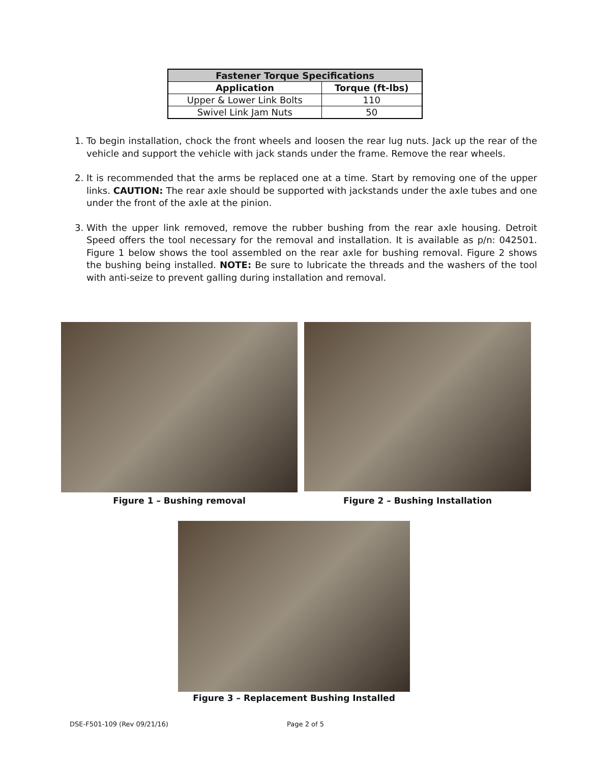| Fastener Torque Specifications | |
| --- | --- |
| Application | Torque (ft-lbs) |
| Upper & Lower Link Bolts | 110 |
| Swivel Link Jam Nuts | 50 |
1. To begin installation, chock the front wheels and loosen the rear lug nuts. Jack up the rear of the vehicle and support the vehicle with jack stands under the frame. Remove the rear wheels.
2. It is recommended that the arms be replaced one at a time. Start by removing one of the upper links. CAUTION: The rear axle should be supported with jackstands under the axle tubes and one under the front of the axle at the pinion.
3. With the upper link removed, remove the rubber bushing from the rear axle housing. Detroit Speed offers the tool necessary for the removal and installation. It is available as p/n: 042501. Figure 1 below shows the tool assembled on the rear axle for bushing removal. Figure 2 shows the bushing being installed. NOTE: Be sure to lubricate the threads and the washers of the tool with anti-seize to prevent galling during installation and removal.
Figure 1 – Bushing removal Figure 2 – Bushing Installation
Figure 3 – Replacement Bushing Installed
DSE-F501-109 (Rev 09/21/16) Page 2 of 5